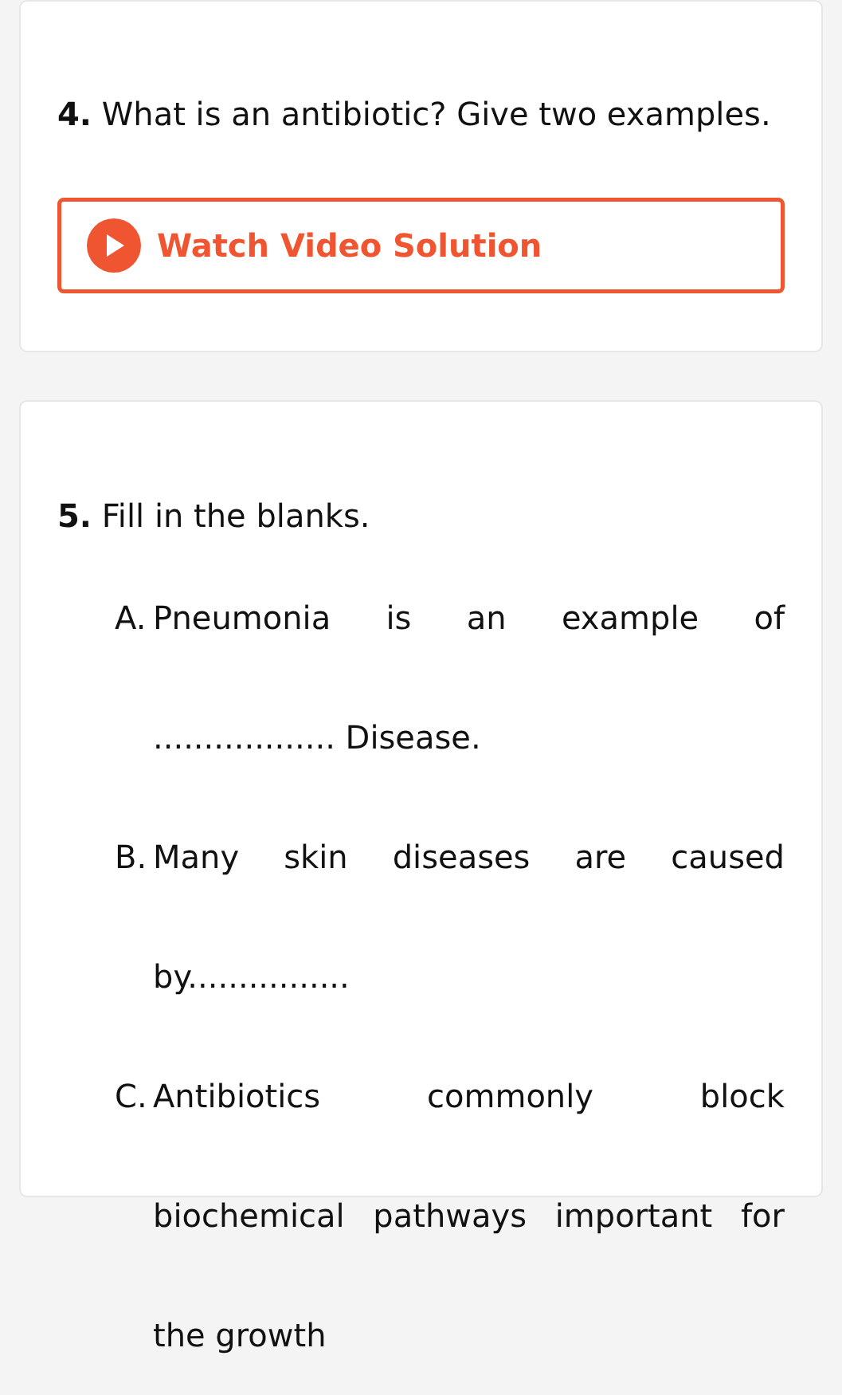4. What is an antibiotic? Give two examples.
Watch Video Solution
5. Fill in the blanks.
A. Pneumonia is an example of .................. Disease.
B. Many skin diseases are caused by................
C. Antibiotics commonly block biochemical pathways important for the growth